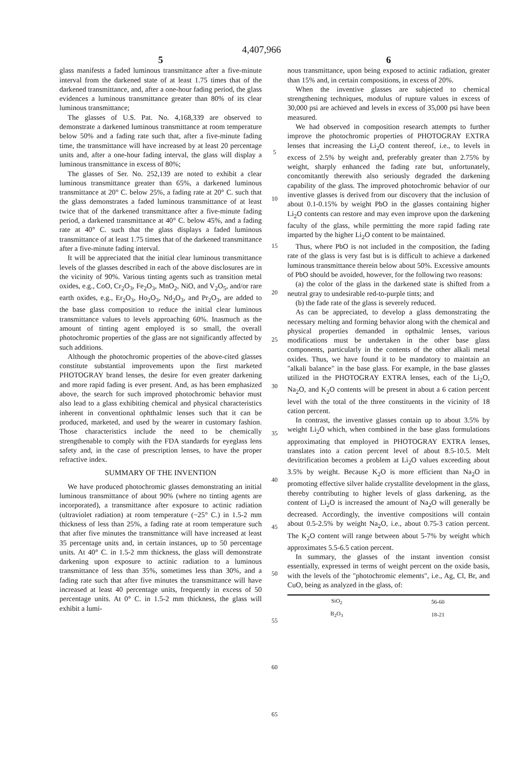4,407,966
5
glass manifests a faded luminous transmittance after a five-minute interval from the darkened state of at least 1.75 times that of the darkened transmittance, and, after a one-hour fading period, the glass evidences a luminous transmittance greater than 80% of its clear luminous transmittance;
The glasses of U.S. Pat. No. 4,168,339 are observed to demonstrate a darkened luminous transmittance at room temperature below 50% and a fading rate such that, after a five-minute fading time, the transmittance will have increased by at least 20 percentage units and, after a one-hour fading interval, the glass will display a luminous transmittance in excess of 80%;
The glasses of Ser. No. 252,139 are noted to exhibit a clear luminous transmittance greater than 65%, a darkened luminous transmittance at 20° C. below 25%, a fading rate at 20° C. such that the glass demonstrates a faded luminous transmittance of at least twice that of the darkened transmittance after a five-minute fading period, a darkened transmittance at 40° C. below 45%, and a fading rate at 40° C. such that the glass displays a faded luminous transmittance of at least 1.75 times that of the darkened transmittance after a five-minute fading interval.
It will be appreciated that the initial clear luminous transmittance levels of the glasses described in each of the above disclosures are in the vicinity of 90%. Various tinting agents such as transition metal oxides, e.g., CoO, Cr<sub>2</sub>O<sub>3</sub>, Fe<sub>2</sub>O<sub>3</sub>, MnO<sub>2</sub>, NiO, and V<sub>2</sub>O<sub>5</sub>, and/or rare earth oxides, e.g., Er<sub>2</sub>O<sub>3</sub>, Ho<sub>2</sub>O<sub>3</sub>, Nd<sub>2</sub>O<sub>3</sub>, and Pr<sub>2</sub>O<sub>3</sub>, are added to the base glass composition to reduce the initial clear luminous transmittance values to levels approaching 60%. Inasmuch as the amount of tinting agent employed is so small, the overall photochromic properties of the glass are not significantly affected by such additions.
Although the photochromic properties of the above-cited glasses constitute substantial improvements upon the first marketed PHOTOGRAY brand lenses, the desire for even greater darkening and more rapid fading is ever present. And, as has been emphasized above, the search for such improved photochromic behavior must also lead to a glass exhibiting chemical and physical characteristics inherent in conventional ophthalmic lenses such that it can be produced, marketed, and used by the wearer in customary fashion. Those characteristics include the need to be chemically strengthenable to comply with the FDA standards for eyeglass lens safety and, in the case of prescription lenses, to have the proper refractive index.
SUMMARY OF THE INVENTION
We have produced photochromic glasses demonstrating an initial luminous transmittance of about 90% (where no tinting agents are incorporated), a transmittance after exposure to actinic radiation (ultraviolet radiation) at room temperature (~25° C.) in 1.5-2 mm thickness of less than 25%, a fading rate at room temperature such that after five minutes the transmittance will have increased at least 35 percentage units and, in certain instances, up to 50 percentage units. At 40° C. in 1.5-2 mm thickness, the glass will demonstrate darkening upon exposure to actinic radiation to a luminous transmittance of less than 35%, sometimes less than 30%, and a fading rate such that after five minutes the transmittance will have increased at least 40 percentage units, frequently in excess of 50 percentage units. At 0° C. in 1.5-2 mm thickness, the glass will exhibit a lumi-
5
10
15
20
25
30
35
40
45
50
55
60
65
6
nous transmittance, upon being exposed to actinic radiation, greater than 15% and, in certain compositions, in excess of 20%.
When the inventive glasses are subjected to chemical strengthening techniques, modulus of rupture values in excess of 30,000 psi are achieved and levels in excess of 35,000 psi have been measured.
We had observed in composition research attempts to further improve the photochromic properties of PHOTOGRAY EXTRA lenses that increasing the Li<sub>2</sub>O content thereof, i.e., to levels in excess of 2.5% by weight and, preferably greater than 2.75% by weight, sharply enhanced the fading rate but, unfortunately, concomitantly therewith also seriously degraded the darkening capability of the glass. The improved photochromic behavior of our inventive glasses is derived from our discovery that the inclusion of about 0.1-0.15% by weight PbO in the glasses containing higher Li<sub>2</sub>O contents can restore and may even improve upon the darkening faculty of the glass, while permitting the more rapid fading rate imparted by the higher Li<sub>2</sub>O content to be maintained.
Thus, where PbO is not included in the composition, the fading rate of the glass is very fast but is is difficult to achieve a darkened luminous transmittance therein below about 50%. Excessive amounts of PbO should be avoided, however, for the following two reasons:
(a) the color of the glass in the darkened state is shifted from a neutral gray to undesirable red-to-purple tints; and
(b) the fade rate of the glass is severely reduced.
As can be appreciated, to develop a glass demonstrating the necessary melting and forming behavior along with the chemical and physical properties demanded in opthalmic lenses, various modifications must be undertaken in the other base glass components, particularly in the contents of the other alkali metal oxides. Thus, we have found it to be mandatory to maintain an "alkali balance" in the base glass. For example, in the base glasses utilized in the PHOTOGRAY EXTRA lenses, each of the Li<sub>2</sub>O, Na<sub>2</sub>O, and K<sub>2</sub>O contents will be present in about a 6 cation percent level with the total of the three constituents in the vicinity of 18 cation percent.
In contrast, the inventive glasses contain up to about 3.5% by weight Li<sub>2</sub>O which, when combined in the base glass formulations approximating that employed in PHOTOGRAY EXTRA lenses, translates into a cation percent level of about 8.5-10.5. Melt devitrification becomes a problem at Li<sub>2</sub>O values exceeding about 3.5% by weight. Because K<sub>2</sub>O is more efficient than Na<sub>2</sub>O in promoting effective silver halide crystallite development in the glass, thereby contributing to higher levels of glass darkening, as the content of Li<sub>2</sub>O is increased the amount of Na<sub>2</sub>O will generally be decreased. Accordingly, the inventive compositions will contain about 0.5-2.5% by weight Na<sub>2</sub>O, i.e., about 0.75-3 cation percent. The K<sub>2</sub>O content will range between about 5-7% by weight which approximates 5.5-6.5 cation percent.
In summary, the glasses of the instant invention consist essentially, expressed in terms of weight percent on the oxide basis, with the levels of the "photochromic elements", i.e., Ag, Cl, Br, and CuO, being as analyzed in the glass, of:
| SiO<sub>2</sub> | 56-60 |
| B<sub>2</sub>O<sub>3</sub> | 18-21 |